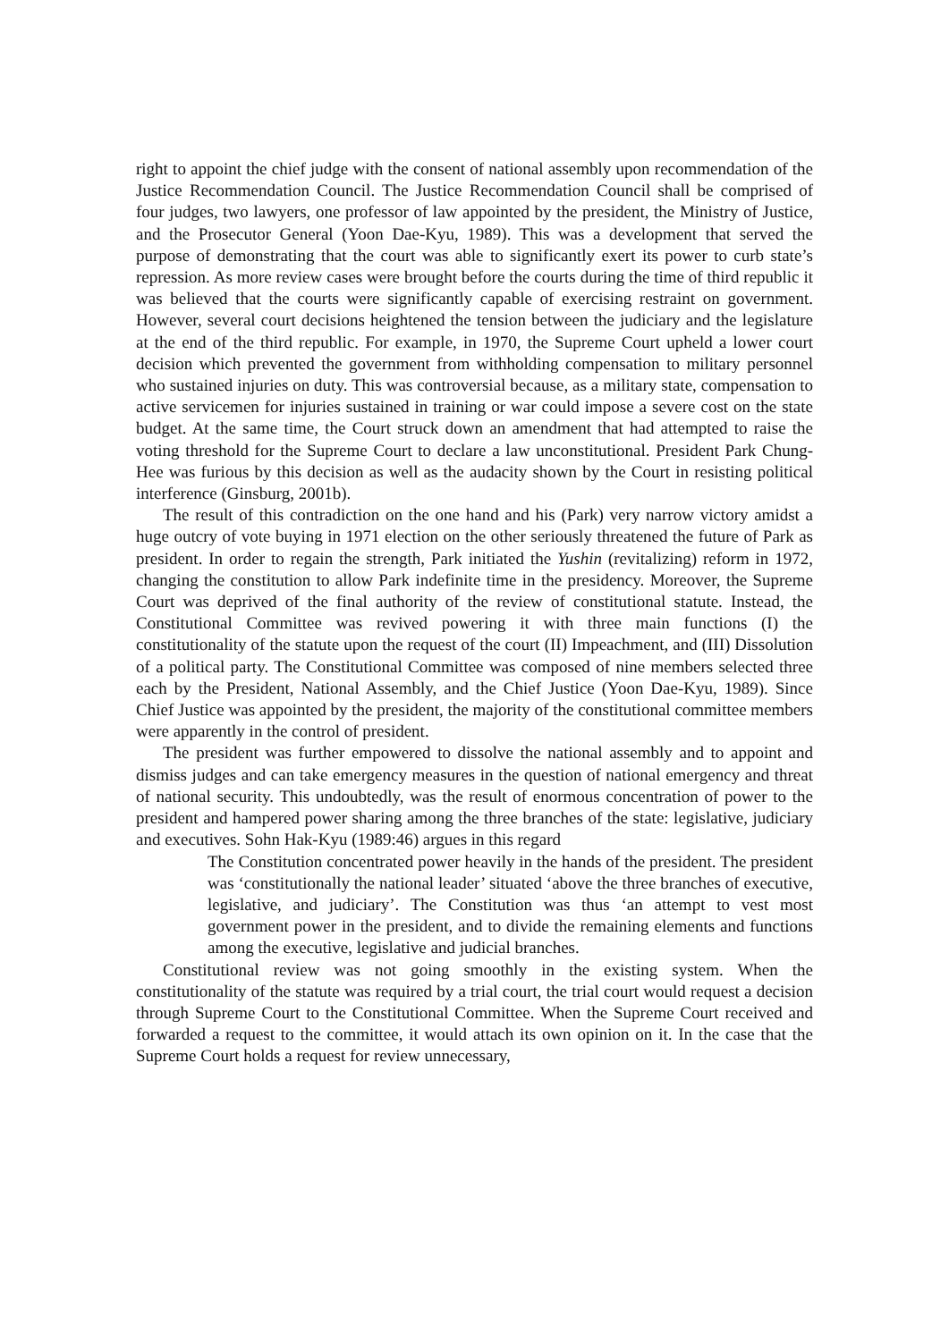right to appoint the chief judge with the consent of national assembly upon recommendation of the Justice Recommendation Council. The Justice Recommendation Council shall be comprised of four judges, two lawyers, one professor of law appointed by the president, the Ministry of Justice, and the Prosecutor General (Yoon Dae-Kyu, 1989). This was a development that served the purpose of demonstrating that the court was able to significantly exert its power to curb state’s repression. As more review cases were brought before the courts during the time of third republic it was believed that the courts were significantly capable of exercising restraint on government. However, several court decisions heightened the tension between the judiciary and the legislature at the end of the third republic. For example, in 1970, the Supreme Court upheld a lower court decision which prevented the government from withholding compensation to military personnel who sustained injuries on duty. This was controversial because, as a military state, compensation to active servicemen for injuries sustained in training or war could impose a severe cost on the state budget. At the same time, the Court struck down an amendment that had attempted to raise the voting threshold for the Supreme Court to declare a law unconstitutional. President Park Chung-Hee was furious by this decision as well as the audacity shown by the Court in resisting political interference (Ginsburg, 2001b).
The result of this contradiction on the one hand and his (Park) very narrow victory amidst a huge outcry of vote buying in 1971 election on the other seriously threatened the future of Park as president. In order to regain the strength, Park initiated the Yushin (revitalizing) reform in 1972, changing the constitution to allow Park indefinite time in the presidency. Moreover, the Supreme Court was deprived of the final authority of the review of constitutional statute. Instead, the Constitutional Committee was revived powering it with three main functions (I) the constitutionality of the statute upon the request of the court (II) Impeachment, and (III) Dissolution of a political party. The Constitutional Committee was composed of nine members selected three each by the President, National Assembly, and the Chief Justice (Yoon Dae-Kyu, 1989). Since Chief Justice was appointed by the president, the majority of the constitutional committee members were apparently in the control of president.
The president was further empowered to dissolve the national assembly and to appoint and dismiss judges and can take emergency measures in the question of national emergency and threat of national security. This undoubtedly, was the result of enormous concentration of power to the president and hampered power sharing among the three branches of the state: legislative, judiciary and executives. Sohn Hak-Kyu (1989:46) argues in this regard
The Constitution concentrated power heavily in the hands of the president. The president was ‘constitutionally the national leader’ situated ‘above the three branches of executive, legislative, and judiciary’. The Constitution was thus ‘an attempt to vest most government power in the president, and to divide the remaining elements and functions among the executive, legislative and judicial branches.
Constitutional review was not going smoothly in the existing system. When the constitutionality of the statute was required by a trial court, the trial court would request a decision through Supreme Court to the Constitutional Committee. When the Supreme Court received and forwarded a request to the committee, it would attach its own opinion on it. In the case that the Supreme Court holds a request for review unnecessary,